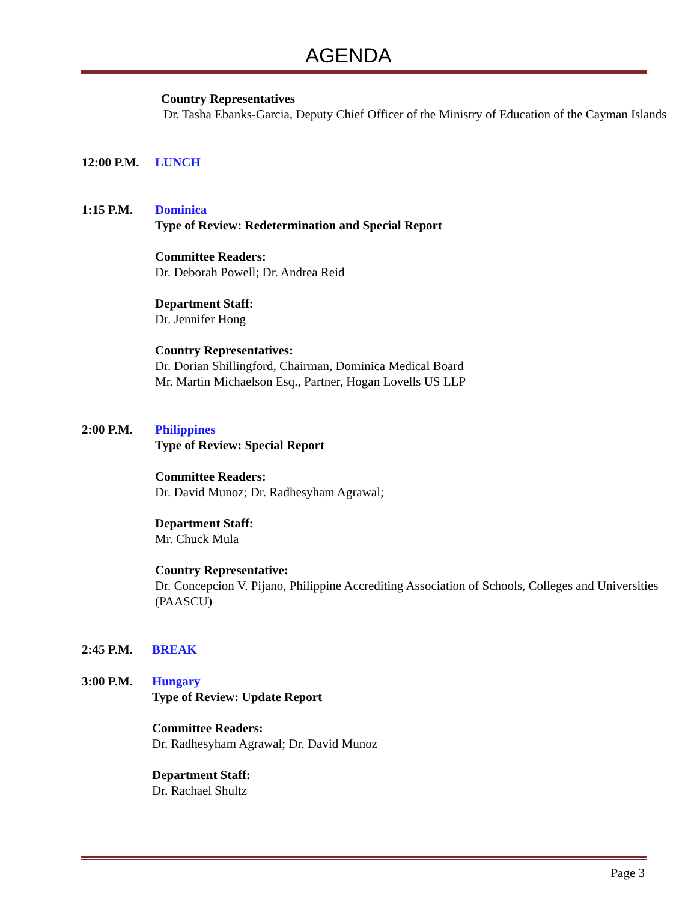AGENDA
Country Representatives
Dr. Tasha Ebanks-Garcia, Deputy Chief Officer of the Ministry of Education of the Cayman Islands
12:00 P.M.
LUNCH
1:15 P.M. Dominica
Type of Review: Redetermination and Special Report
Committee Readers:
Dr. Deborah Powell; Dr. Andrea Reid
Department Staff:
Dr. Jennifer Hong
Country Representatives:
Dr. Dorian Shillingford, Chairman, Dominica Medical Board
Mr. Martin Michaelson Esq., Partner, Hogan Lovells US LLP
2:00 P.M. Philippines
Type of Review: Special Report
Committee Readers:
Dr. David Munoz; Dr. Radhesyham Agrawal;
Department Staff:
Mr. Chuck Mula
Country Representative:
Dr. Concepcion V. Pijano, Philippine Accrediting Association of Schools, Colleges and Universities (PAASCU)
2:45 P.M. BREAK
3:00 P.M. Hungary
Type of Review: Update Report
Committee Readers:
Dr. Radhesyham Agrawal; Dr. David Munoz
Department Staff:
Dr. Rachael Shultz
Page 3